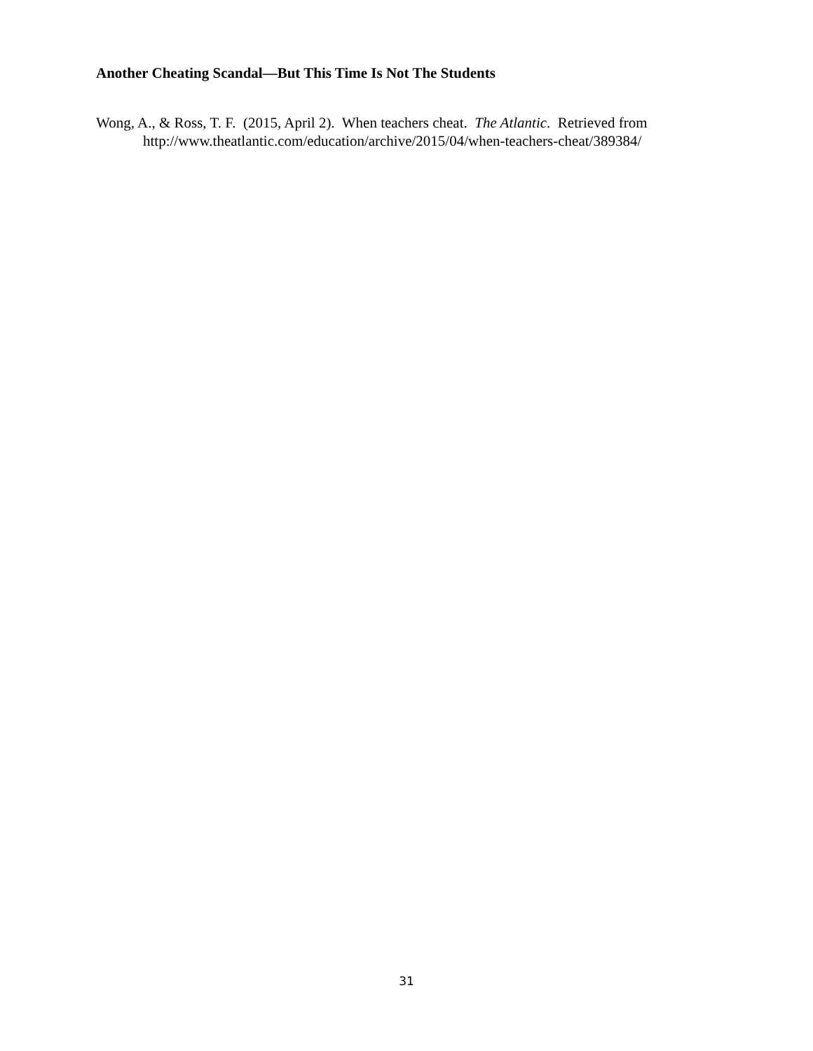Another Cheating Scandal—But This Time Is Not The Students
Wong, A., & Ross, T. F. (2015, April 2). When teachers cheat. The Atlantic. Retrieved from http://www.theatlantic.com/education/archive/2015/04/when-teachers-cheat/389384/
31